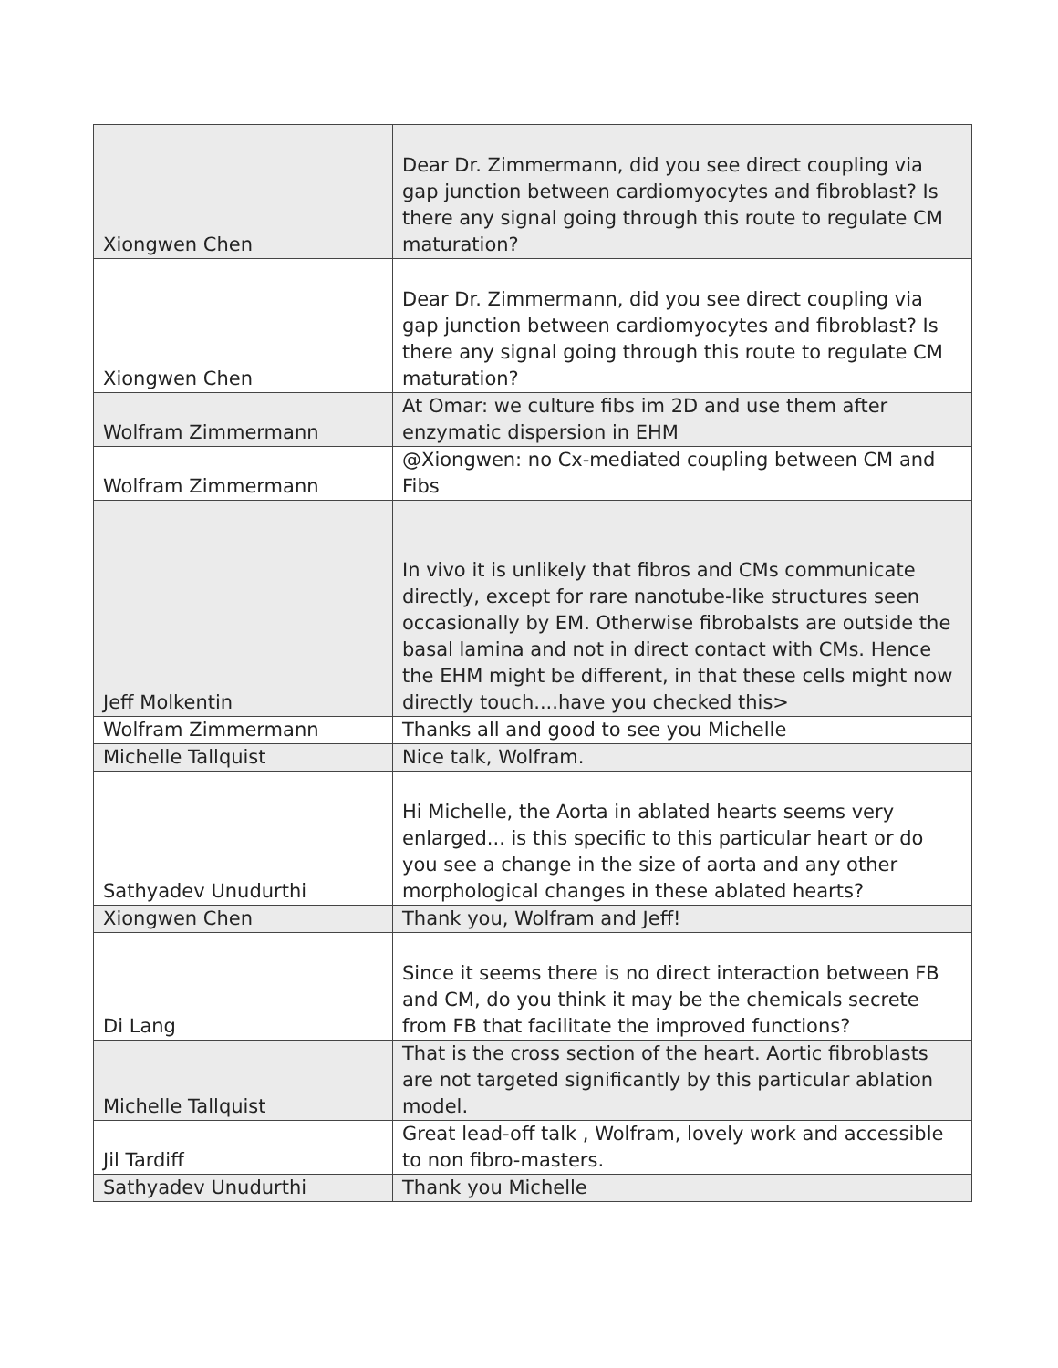| Xiongwen Chen | Dear Dr. Zimmermann, did you see direct coupling via gap junction between cardiomyocytes and fibroblast? Is there any signal going through this route to regulate CM maturation? |
| Xiongwen Chen | Dear Dr. Zimmermann, did you see direct coupling via gap junction between cardiomyocytes and fibroblast? Is there any signal going through this route to regulate CM maturation? |
| Wolfram Zimmermann | At Omar: we culture fibs im 2D and use them after enzymatic dispersion in EHM |
| Wolfram Zimmermann | @Xiongwen: no Cx-mediated coupling between CM and Fibs |
| Jeff Molkentin | In vivo it is unlikely that fibros and CMs communicate directly, except for rare nanotube-like structures seen occasionally by EM. Otherwise fibrobalsts are outside the basal lamina and not in direct contact with CMs. Hence the EHM might be different, in that these cells might now directly touch....have you checked this> |
| Wolfram Zimmermann | Thanks all and good to see you Michelle |
| Michelle Tallquist | Nice talk, Wolfram. |
| Sathyadev Unudurthi | Hi Michelle, the Aorta in ablated hearts seems very enlarged... is this specific to this particular heart or do you see a change in the size of aorta and any other morphological changes in these ablated hearts? |
| Xiongwen Chen | Thank you, Wolfram and Jeff! |
| Di Lang | Since it seems there is no direct interaction between FB and CM, do you think it may be the chemicals secrete from FB that facilitate the improved functions? |
| Michelle Tallquist | That is the cross section of the heart. Aortic fibroblasts are not targeted significantly by this particular ablation model. |
| Jil Tardiff | Great lead-off talk , Wolfram, lovely work and accessible to non fibro-masters. |
| Sathyadev Unudurthi | Thank you Michelle |